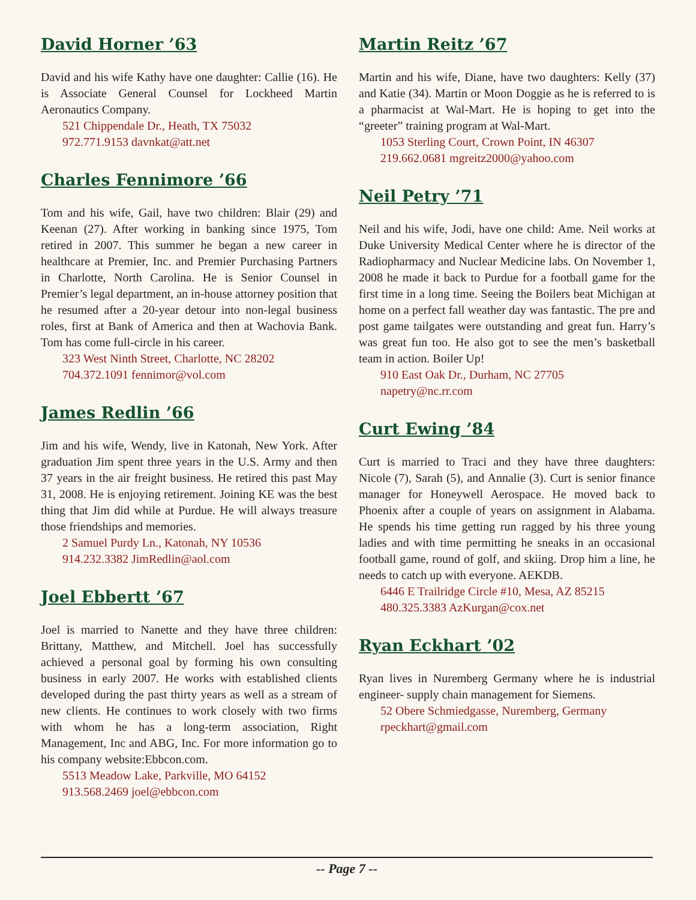David Horner ’63
David and his wife Kathy have one daughter: Callie (16). He is Associate General Counsel for Lockheed Martin Aeronautics Company.
521 Chippendale Dr., Heath, TX 75032
972.771.9153 davnkat@att.net
Charles Fennimore ’66
Tom and his wife, Gail, have two children: Blair (29) and Keenan (27). After working in banking since 1975, Tom retired in 2007. This summer he began a new career in healthcare at Premier, Inc. and Premier Purchasing Partners in Charlotte, North Carolina. He is Senior Counsel in Premier’s legal department, an in-house attorney position that he resumed after a 20-year detour into non-legal business roles, first at Bank of America and then at Wachovia Bank. Tom has come full-circle in his career.
323 West Ninth Street, Charlotte, NC 28202
704.372.1091 fennimor@vol.com
James Redlin ’66
Jim and his wife, Wendy, live in Katonah, New York. After graduation Jim spent three years in the U.S. Army and then 37 years in the air freight business. He retired this past May 31, 2008. He is enjoying retirement. Joining KE was the best thing that Jim did while at Purdue. He will always treasure those friendships and memories.
2 Samuel Purdy Ln., Katonah, NY 10536
914.232.3382 JimRedlin@aol.com
Joel Ebbertt ’67
Joel is married to Nanette and they have three children: Brittany, Matthew, and Mitchell. Joel has successfully achieved a personal goal by forming his own consulting business in early 2007. He works with established clients developed during the past thirty years as well as a stream of new clients. He continues to work closely with two firms with whom he has a long-term association, Right Management, Inc and ABG, Inc. For more information go to his company website:Ebbcon.com.
5513 Meadow Lake, Parkville, MO 64152
913.568.2469 joel@ebbcon.com
Martin Reitz ’67
Martin and his wife, Diane, have two daughters: Kelly (37) and Katie (34). Martin or Moon Doggie as he is referred to is a pharmacist at Wal-Mart. He is hoping to get into the “greeter” training program at Wal-Mart.
1053 Sterling Court, Crown Point, IN 46307
219.662.0681 mgreitz2000@yahoo.com
Neil Petry ’71
Neil and his wife, Jodi, have one child: Ame. Neil works at Duke University Medical Center where he is director of the Radiopharmacy and Nuclear Medicine labs. On November 1, 2008 he made it back to Purdue for a football game for the first time in a long time. Seeing the Boilers beat Michigan at home on a perfect fall weather day was fantastic. The pre and post game tailgates were outstanding and great fun. Harry’s was great fun too. He also got to see the men’s basketball team in action. Boiler Up!
910 East Oak Dr., Durham, NC 27705
napetry@nc.rr.com
Curt Ewing ’84
Curt is married to Traci and they have three daughters: Nicole (7), Sarah (5), and Annalie (3). Curt is senior finance manager for Honeywell Aerospace. He moved back to Phoenix after a couple of years on assignment in Alabama. He spends his time getting run ragged by his three young ladies and with time permitting he sneaks in an occasional football game, round of golf, and skiing. Drop him a line, he needs to catch up with everyone. AEKDB.
6446 E Trailridge Circle #10, Mesa, AZ 85215
480.325.3383 AzKurgan@cox.net
Ryan Eckhart ’02
Ryan lives in Nuremberg Germany where he is industrial engineer- supply chain management for Siemens.
52 Obere Schmiedgasse, Nuremberg, Germany
rpeckhart@gmail.com
-- Page 7 --